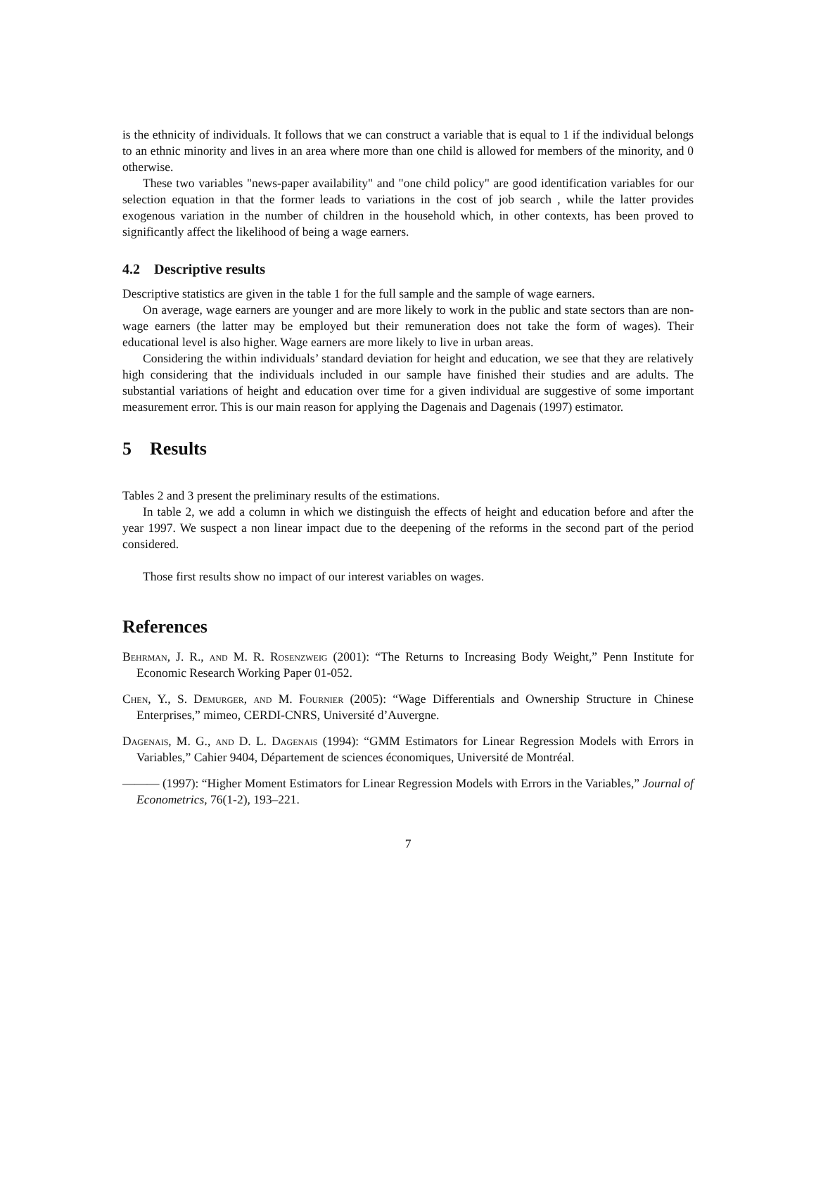is the ethnicity of individuals. It follows that we can construct a variable that is equal to 1 if the individual belongs to an ethnic minority and lives in an area where more than one child is allowed for members of the minority, and 0 otherwise.
These two variables "news-paper availability" and "one child policy" are good identification variables for our selection equation in that the former leads to variations in the cost of job search , while the latter provides exogenous variation in the number of children in the household which, in other contexts, has been proved to significantly affect the likelihood of being a wage earners.
4.2 Descriptive results
Descriptive statistics are given in the table 1 for the full sample and the sample of wage earners.
On average, wage earners are younger and are more likely to work in the public and state sectors than are non-wage earners (the latter may be employed but their remuneration does not take the form of wages). Their educational level is also higher. Wage earners are more likely to live in urban areas.
Considering the within individuals’ standard deviation for height and education, we see that they are relatively high considering that the individuals included in our sample have finished their studies and are adults. The substantial variations of height and education over time for a given individual are suggestive of some important measurement error. This is our main reason for applying the Dagenais and Dagenais (1997) estimator.
5 Results
Tables 2 and 3 present the preliminary results of the estimations.
In table 2, we add a column in which we distinguish the effects of height and education before and after the year 1997. We suspect a non linear impact due to the deepening of the reforms in the second part of the period considered.
Those first results show no impact of our interest variables on wages.
References
Behrman, J. R., and M. R. Rosenzweig (2001): “The Returns to Increasing Body Weight,” Penn Institute for Economic Research Working Paper 01-052.
Chen, Y., S. Demurger, and M. Fournier (2005): “Wage Differentials and Ownership Structure in Chinese Enterprises,” mimeo, CERDI-CNRS, Université d’Auvergne.
Dagenais, M. G., and D. L. Dagenais (1994): “GMM Estimators for Linear Regression Models with Errors in Variables,” Cahier 9404, Département de sciences économiques, Université de Montréal.
——— (1997): “Higher Moment Estimators for Linear Regression Models with Errors in the Variables,” Journal of Econometrics, 76(1-2), 193–221.
7